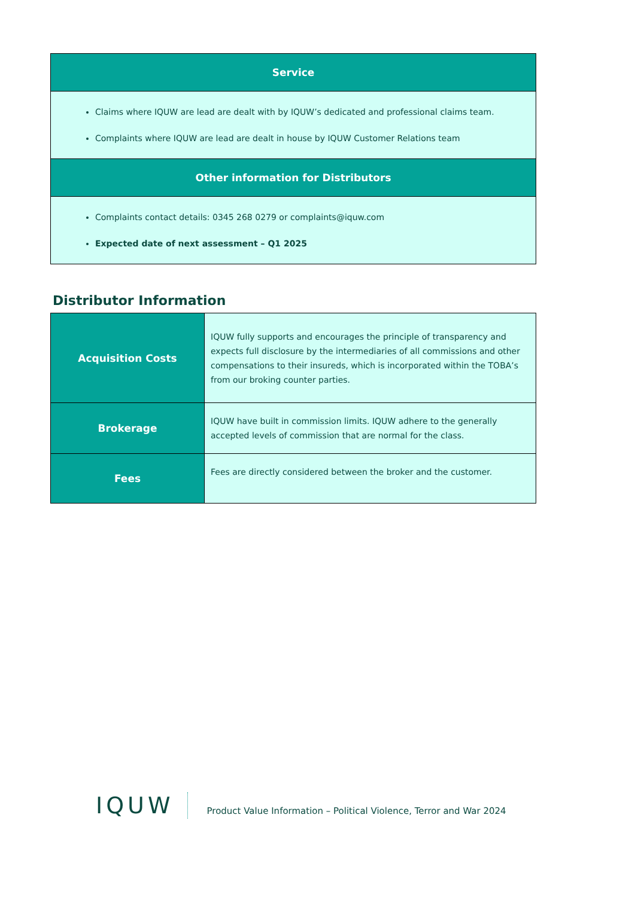| Service |
| --- |
| Claims where IQUW are lead are dealt with by IQUW’s dedicated and professional claims team. Complaints where IQUW are lead are dealt in house by IQUW Customer Relations team |
| Other information for Distributors |
| Complaints contact details: 0345 268 0279 or complaints@iquw.com Expected date of next assessment – Q1 2025 |
Distributor Information
| Acquisition Costs | IQUW fully supports and encourages the principle of transparency and expects full disclosure by the intermediaries of all commissions and other compensations to their insureds, which is incorporated within the TOBA’s from our broking counter parties. |
| Brokerage | IQUW have built in commission limits. IQUW adhere to the generally accepted levels of commission that are normal for the class. |
| Fees | Fees are directly considered between the broker and the customer. |
IQUW
Product Value Information – Political Violence, Terror and War 2024